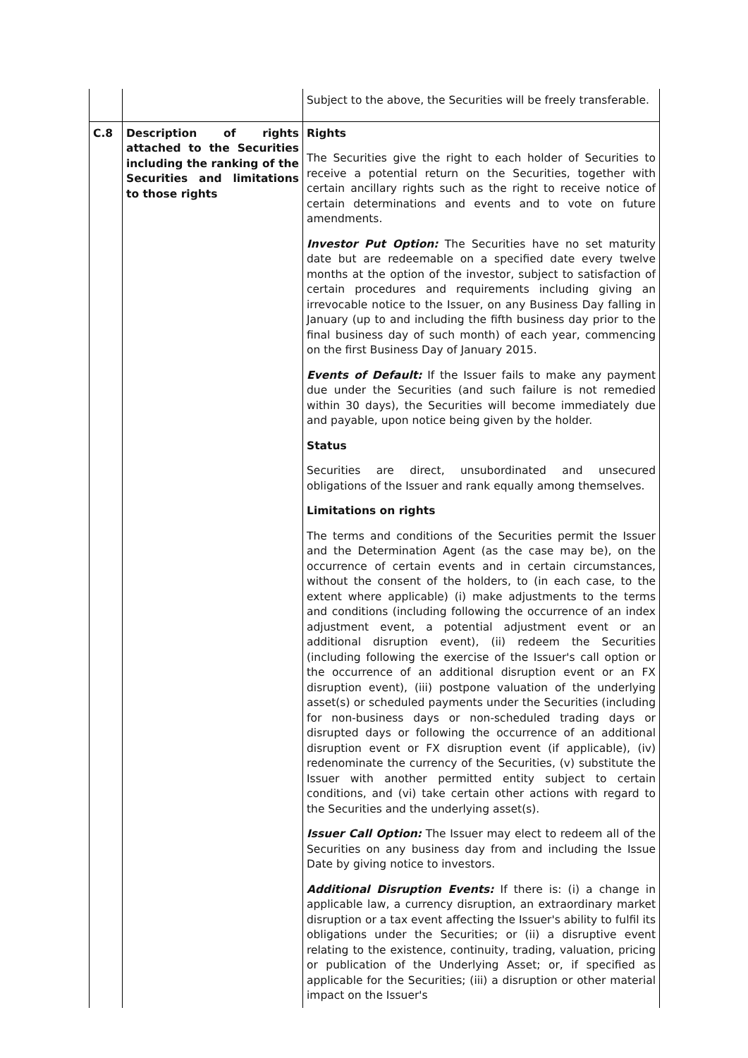| | | Subject to the above, the Securities will be freely transferable. |
| C.8 | Description of rights attached to the Securities including the ranking of the Securities and limitations to those rights | Rights The Securities give the right to each holder of Securities to receive a potential return on the Securities, together with certain ancillary rights such as the right to receive notice of certain determinations and events and to vote on future amendments. Investor Put Option: The Securities have no set maturity date but are redeemable on a specified date every twelve months at the option of the investor, subject to satisfaction of certain procedures and requirements including giving an irrevocable notice to the Issuer, on any Business Day falling in January (up to and including the fifth business day prior to the final business day of such month) of each year, commencing on the first Business Day of January 2015. Events of Default: If the Issuer fails to make any payment due under the Securities (and such failure is not remedied within 30 days), the Securities will become immediately due and payable, upon notice being given by the holder. Status Securities are direct, unsubordinated and unsecured obligations of the Issuer and rank equally among themselves. Limitations on rights The terms and conditions of the Securities permit the Issuer and the Determination Agent (as the case may be), on the occurrence of certain events and in certain circumstances, without the consent of the holders, to (in each case, to the extent where applicable) (i) make adjustments to the terms and conditions (including following the occurrence of an index adjustment event, a potential adjustment event or an additional disruption event), (ii) redeem the Securities (including following the exercise of the Issuer's call option or the occurrence of an additional disruption event or an FX disruption event), (iii) postpone valuation of the underlying asset(s) or scheduled payments under the Securities (including for non-business days or non-scheduled trading days or disrupted days or following the occurrence of an additional disruption event or FX disruption event (if applicable), (iv) redenominate the currency of the Securities, (v) substitute the Issuer with another permitted entity subject to certain conditions, and (vi) take certain other actions with regard to the Securities and the underlying asset(s). Issuer Call Option: The Issuer may elect to redeem all of the Securities on any business day from and including the Issue Date by giving notice to investors. Additional Disruption Events: If there is: (i) a change in applicable law, a currency disruption, an extraordinary market disruption or a tax event affecting the Issuer's ability to fulfil its obligations under the Securities; or (ii) a disruptive event relating to the existence, continuity, trading, valuation, pricing or publication of the Underlying Asset; or, if specified as applicable for the Securities; (iii) a disruption or other material impact on the Issuer's |